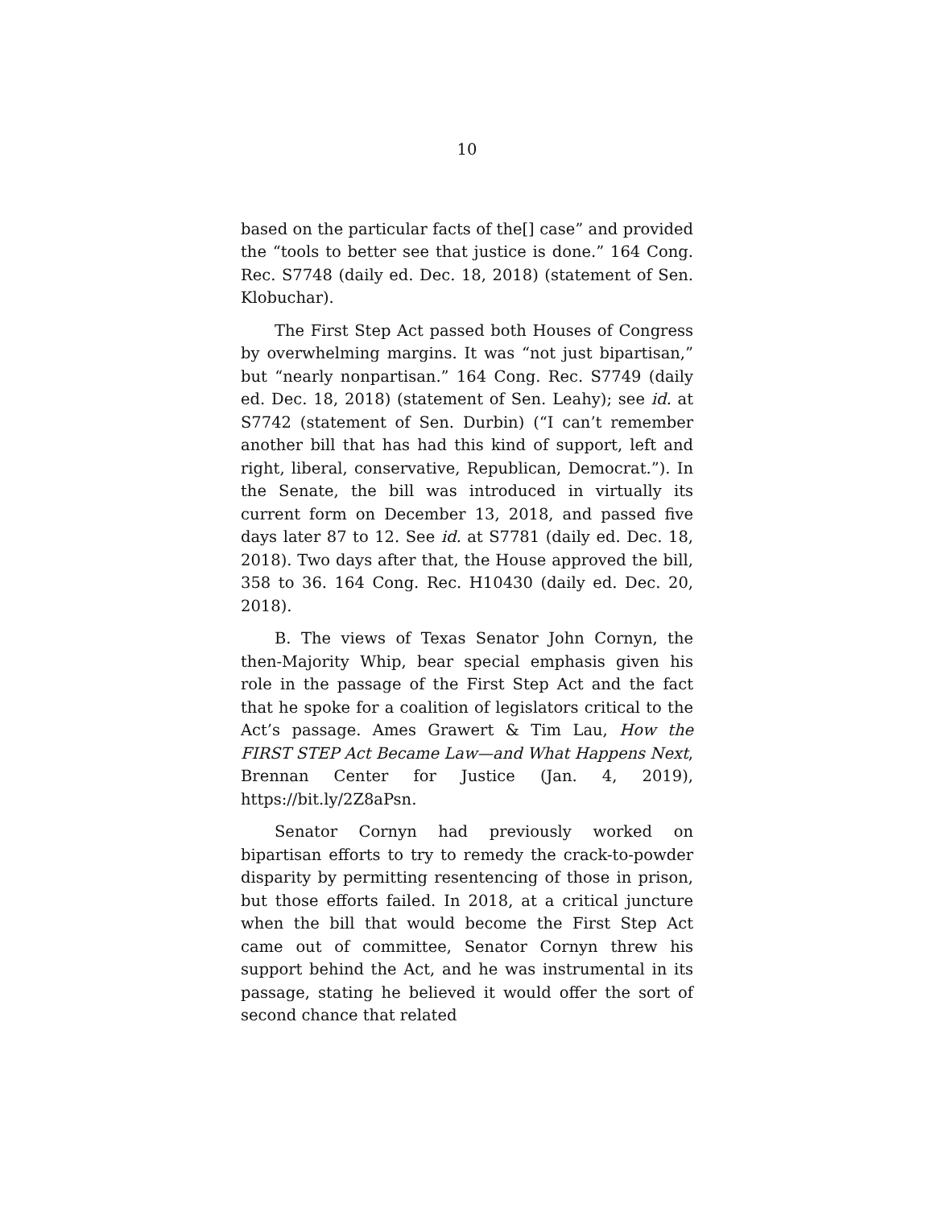10
based on the particular facts of the[] case” and provided the “tools to better see that justice is done.” 164 Cong. Rec. S7748 (daily ed. Dec. 18, 2018) (statement of Sen. Klobuchar).
The First Step Act passed both Houses of Congress by overwhelming margins. It was “not just bipartisan,” but “nearly nonpartisan.” 164 Cong. Rec. S7749 (daily ed. Dec. 18, 2018) (statement of Sen. Leahy); see id. at S7742 (statement of Sen. Durbin) (“I can’t remember another bill that has had this kind of support, left and right, liberal, conservative, Republican, Democrat.”). In the Senate, the bill was introduced in virtually its current form on December 13, 2018, and passed five days later 87 to 12. See id. at S7781 (daily ed. Dec. 18, 2018). Two days after that, the House approved the bill, 358 to 36. 164 Cong. Rec. H10430 (daily ed. Dec. 20, 2018).
B. The views of Texas Senator John Cornyn, the then-Majority Whip, bear special emphasis given his role in the passage of the First Step Act and the fact that he spoke for a coalition of legislators critical to the Act’s passage. Ames Grawert & Tim Lau, How the FIRST STEP Act Became Law—and What Happens Next, Brennan Center for Justice (Jan. 4, 2019), https://bit.ly/2Z8aPsn.
Senator Cornyn had previously worked on bipartisan efforts to try to remedy the crack-to-powder disparity by permitting resentencing of those in prison, but those efforts failed. In 2018, at a critical juncture when the bill that would become the First Step Act came out of committee, Senator Cornyn threw his support behind the Act, and he was instrumental in its passage, stating he believed it would offer the sort of second chance that related